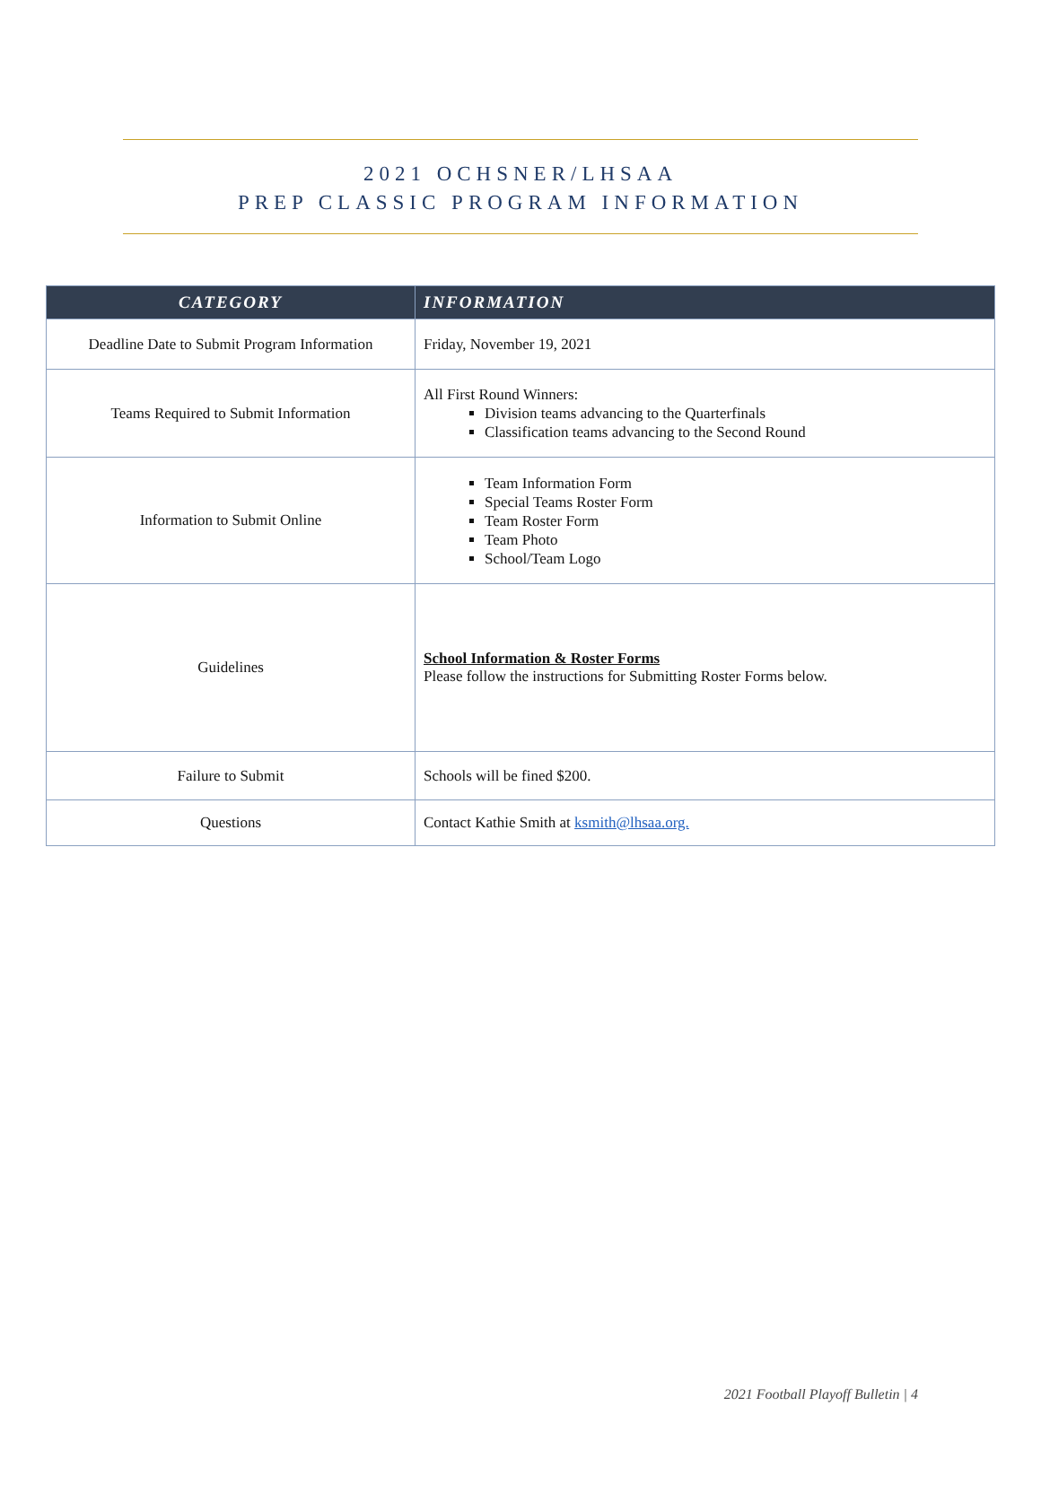2021 OCHSNER/LHSAA
PREP CLASSIC PROGRAM INFORMATION
| CATEGORY | INFORMATION |
| --- | --- |
| Deadline Date to Submit Program Information | Friday, November 19, 2021 |
| Teams Required to Submit Information | All First Round Winners: Division teams advancing to the Quarterfinals Classification teams advancing to the Second Round |
| Information to Submit Online | Team Information Form Special Teams Roster Form Team Roster Form Team Photo School/Team Logo |
| Guidelines | School Information & Roster Forms Please follow the instructions for Submitting Roster Forms below. |
| Failure to Submit | Schools will be fined $200. |
| Questions | Contact Kathie Smith at ksmith@lhsaa.org. |
2021 Football Playoff Bulletin | 4